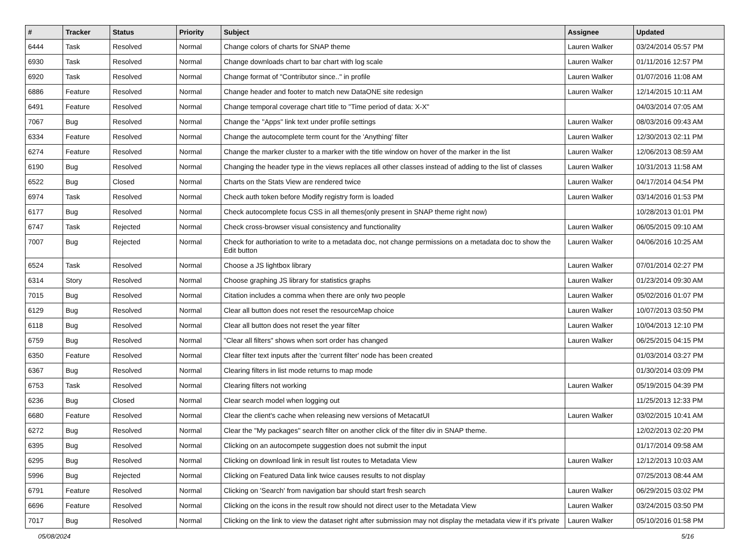| # | Tracker | Status | Priority | Subject | Assignee | Updated |
| --- | --- | --- | --- | --- | --- | --- |
| 6444 | Task | Resolved | Normal | Change colors of charts for SNAP theme | Lauren Walker | 03/24/2014 05:57 PM |
| 6930 | Task | Resolved | Normal | Change downloads chart to bar chart with log scale | Lauren Walker | 01/11/2016 12:57 PM |
| 6920 | Task | Resolved | Normal | Change format of "Contributor since.." in profile | Lauren Walker | 01/07/2016 11:08 AM |
| 6886 | Feature | Resolved | Normal | Change header and footer to match new DataONE site redesign | Lauren Walker | 12/14/2015 10:11 AM |
| 6491 | Feature | Resolved | Normal | Change temporal coverage chart title to "Time period of data: X-X" | | 04/03/2014 07:05 AM |
| 7067 | Bug | Resolved | Normal | Change the "Apps" link text under profile settings | Lauren Walker | 08/03/2016 09:43 AM |
| 6334 | Feature | Resolved | Normal | Change the autocomplete term count for the 'Anything' filter | Lauren Walker | 12/30/2013 02:11 PM |
| 6274 | Feature | Resolved | Normal | Change the marker cluster to a marker with the title window on hover of the marker in the list | Lauren Walker | 12/06/2013 08:59 AM |
| 6190 | Bug | Resolved | Normal | Changing the header type in the views replaces all other classes instead of adding to the list of classes | Lauren Walker | 10/31/2013 11:58 AM |
| 6522 | Bug | Closed | Normal | Charts on the Stats View are rendered twice | Lauren Walker | 04/17/2014 04:54 PM |
| 6974 | Task | Resolved | Normal | Check auth token before Modify registry form is loaded | Lauren Walker | 03/14/2016 01:53 PM |
| 6177 | Bug | Resolved | Normal | Check autocomplete focus CSS in all themes(only present in SNAP theme right now) | | 10/28/2013 01:01 PM |
| 6747 | Task | Rejected | Normal | Check cross-browser visual consistency and functionality | Lauren Walker | 06/05/2015 09:10 AM |
| 7007 | Bug | Rejected | Normal | Check for authoriation to write to a metadata doc, not change permissions on a metadata doc to show the Edit button | Lauren Walker | 04/06/2016 10:25 AM |
| 6524 | Task | Resolved | Normal | Choose a JS lightbox library | Lauren Walker | 07/01/2014 02:27 PM |
| 6314 | Story | Resolved | Normal | Choose graphing JS library for statistics graphs | Lauren Walker | 01/23/2014 09:30 AM |
| 7015 | Bug | Resolved | Normal | Citation includes a comma when there are only two people | Lauren Walker | 05/02/2016 01:07 PM |
| 6129 | Bug | Resolved | Normal | Clear all button does not reset the resourceMap choice | Lauren Walker | 10/07/2013 03:50 PM |
| 6118 | Bug | Resolved | Normal | Clear all button does not reset the year filter | Lauren Walker | 10/04/2013 12:10 PM |
| 6759 | Bug | Resolved | Normal | "Clear all filters" shows when sort order has changed | Lauren Walker | 06/25/2015 04:15 PM |
| 6350 | Feature | Resolved | Normal | Clear filter text inputs after the 'current filter' node has been created | | 01/03/2014 03:27 PM |
| 6367 | Bug | Resolved | Normal | Clearing filters in list mode returns to map mode | | 01/30/2014 03:09 PM |
| 6753 | Task | Resolved | Normal | Clearing filters not working | Lauren Walker | 05/19/2015 04:39 PM |
| 6236 | Bug | Closed | Normal | Clear search model when logging out | | 11/25/2013 12:33 PM |
| 6680 | Feature | Resolved | Normal | Clear the client's cache when releasing new versions of MetacatUI | Lauren Walker | 03/02/2015 10:41 AM |
| 6272 | Bug | Resolved | Normal | Clear the "My packages" search filter on another click of the filter div in SNAP theme. | | 12/02/2013 02:20 PM |
| 6395 | Bug | Resolved | Normal | Clicking on an autocompete suggestion does not submit the input | | 01/17/2014 09:58 AM |
| 6295 | Bug | Resolved | Normal | Clicking on download link in result list routes to Metadata View | Lauren Walker | 12/12/2013 10:03 AM |
| 5996 | Bug | Rejected | Normal | Clicking on Featured Data link twice causes results to not display | | 07/25/2013 08:44 AM |
| 6791 | Feature | Resolved | Normal | Clicking on 'Search' from navigation bar should start fresh search | Lauren Walker | 06/29/2015 03:02 PM |
| 6696 | Feature | Resolved | Normal | Clicking on the icons in the result row should not direct user to the Metadata View | Lauren Walker | 03/24/2015 03:50 PM |
| 7017 | Bug | Resolved | Normal | Clicking on the link to view the dataset right after submission may not display the metadata view if it's private | Lauren Walker | 05/10/2016 01:58 PM |
05/08/2024 5/16